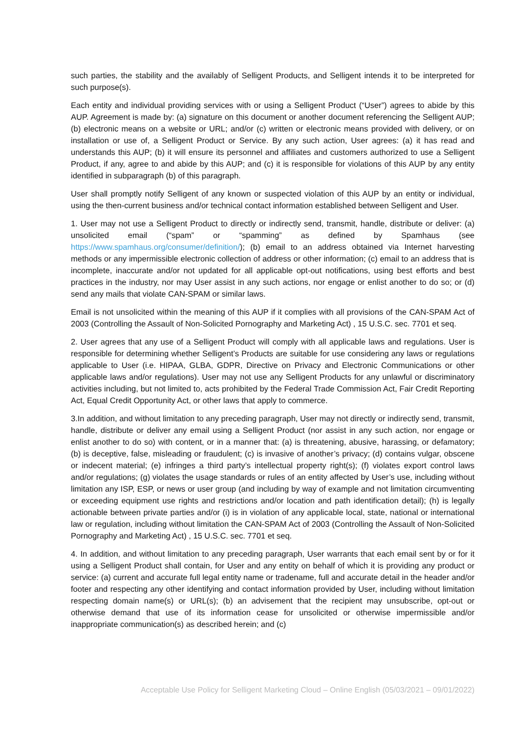such parties, the stability and the availably of Selligent Products, and Selligent intends it to be interpreted for such purpose(s).
Each entity and individual providing services with or using a Selligent Product (“User”) agrees to abide by this AUP. Agreement is made by: (a) signature on this document or another document referencing the Selligent AUP; (b) electronic means on a website or URL; and/or (c) written or electronic means provided with delivery, or on installation or use of, a Selligent Product or Service. By any such action, User agrees: (a) it has read and understands this AUP; (b) it will ensure its personnel and affiliates and customers authorized to use a Selligent Product, if any, agree to and abide by this AUP; and (c) it is responsible for violations of this AUP by any entity identified in subparagraph (b) of this paragraph.
User shall promptly notify Selligent of any known or suspected violation of this AUP by an entity or individual, using the then-current business and/or technical contact information established between Selligent and User.
1. User may not use a Selligent Product to directly or indirectly send, transmit, handle, distribute or deliver: (a) unsolicited email (“spam” or “spamming” as defined by Spamhaus (see https://www.spamhaus.org/consumer/definition/); (b) email to an address obtained via Internet harvesting methods or any impermissible electronic collection of address or other information; (c) email to an address that is incomplete, inaccurate and/or not updated for all applicable opt-out notifications, using best efforts and best practices in the industry, nor may User assist in any such actions, nor engage or enlist another to do so; or (d) send any mails that violate CAN-SPAM or similar laws.
Email is not unsolicited within the meaning of this AUP if it complies with all provisions of the CAN-SPAM Act of 2003 (Controlling the Assault of Non-Solicited Pornography and Marketing Act) , 15 U.S.C. sec. 7701 et seq.
2. User agrees that any use of a Selligent Product will comply with all applicable laws and regulations. User is responsible for determining whether Selligent’s Products are suitable for use considering any laws or regulations applicable to User (i.e. HIPAA, GLBA, GDPR, Directive on Privacy and Electronic Communications or other applicable laws and/or regulations). User may not use any Selligent Products for any unlawful or discriminatory activities including, but not limited to, acts prohibited by the Federal Trade Commission Act, Fair Credit Reporting Act, Equal Credit Opportunity Act, or other laws that apply to commerce.
3.In addition, and without limitation to any preceding paragraph, User may not directly or indirectly send, transmit, handle, distribute or deliver any email using a Selligent Product (nor assist in any such action, nor engage or enlist another to do so) with content, or in a manner that: (a) is threatening, abusive, harassing, or defamatory; (b) is deceptive, false, misleading or fraudulent; (c) is invasive of another’s privacy; (d) contains vulgar, obscene or indecent material; (e) infringes a third party’s intellectual property right(s); (f) violates export control laws and/or regulations; (g) violates the usage standards or rules of an entity affected by User’s use, including without limitation any ISP, ESP, or news or user group (and including by way of example and not limitation circumventing or exceeding equipment use rights and restrictions and/or location and path identification detail); (h) is legally actionable between private parties and/or (i) is in violation of any applicable local, state, national or international law or regulation, including without limitation the CAN-SPAM Act of 2003 (Controlling the Assault of Non-Solicited Pornography and Marketing Act) , 15 U.S.C. sec. 7701 et seq.
4. In addition, and without limitation to any preceding paragraph, User warrants that each email sent by or for it using a Selligent Product shall contain, for User and any entity on behalf of which it is providing any product or service: (a) current and accurate full legal entity name or tradename, full and accurate detail in the header and/or footer and respecting any other identifying and contact information provided by User, including without limitation respecting domain name(s) or URL(s); (b) an advisement that the recipient may unsubscribe, opt-out or otherwise demand that use of its information cease for unsolicited or otherwise impermissible and/or inappropriate communication(s) as described herein; and (c)
Acceptable Use Policy for Selligent Marketing Cloud – Online English (05/03/2021 – 09/01/2022)